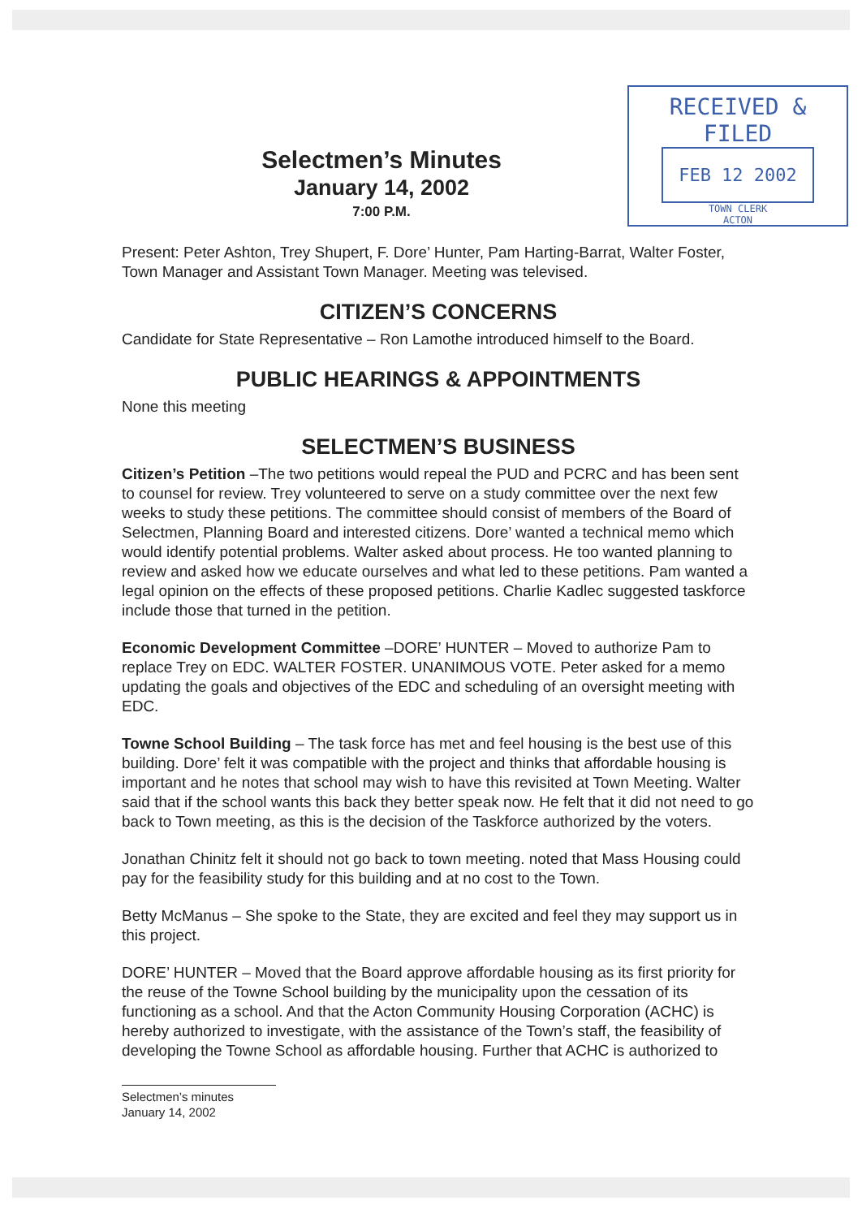Selectmen’s Minutes
January 14, 2002
7:00 P.M.
RECEIVED & FILED
FEB 12 2002
TOWN CLERK
ACTON
Present: Peter Ashton, Trey Shupert, F. Dore’ Hunter, Pam Harting-Barrat, Walter Foster, Town Manager and Assistant Town Manager. Meeting was televised.
CITIZEN’S CONCERNS
Candidate for State Representative – Ron Lamothe introduced himself to the Board.
PUBLIC HEARINGS & APPOINTMENTS
None this meeting
SELECTMEN’S BUSINESS
Citizen’s Petition –The two petitions would repeal the PUD and PCRC and has been sent to counsel for review. Trey volunteered to serve on a study committee over the next few weeks to study these petitions. The committee should consist of members of the Board of Selectmen, Planning Board and interested citizens. Dore’ wanted a technical memo which would identify potential problems. Walter asked about process. He too wanted planning to review and asked how we educate ourselves and what led to these petitions. Pam wanted a legal opinion on the effects of these proposed petitions. Charlie Kadlec suggested taskforce include those that turned in the petition.
Economic Development Committee –DORE’ HUNTER – Moved to authorize Pam to replace Trey on EDC. WALTER FOSTER. UNANIMOUS VOTE. Peter asked for a memo updating the goals and objectives of the EDC and scheduling of an oversight meeting with EDC.
Towne School Building – The task force has met and feel housing is the best use of this building. Dore’ felt it was compatible with the project and thinks that affordable housing is important and he notes that school may wish to have this revisited at Town Meeting. Walter said that if the school wants this back they better speak now. He felt that it did not need to go back to Town meeting, as this is the decision of the Taskforce authorized by the voters.
Jonathan Chinitz felt it should not go back to town meeting. noted that Mass Housing could pay for the feasibility study for this building and at no cost to the Town.
Betty McManus – She spoke to the State, they are excited and feel they may support us in this project.
DORE’ HUNTER – Moved that the Board approve affordable housing as its first priority for the reuse of the Towne School building by the municipality upon the cessation of its functioning as a school. And that the Acton Community Housing Corporation (ACHC) is hereby authorized to investigate, with the assistance of the Town’s staff, the feasibility of developing the Towne School as affordable housing. Further that ACHC is authorized to
Selectmen’s minutes
January 14, 2002